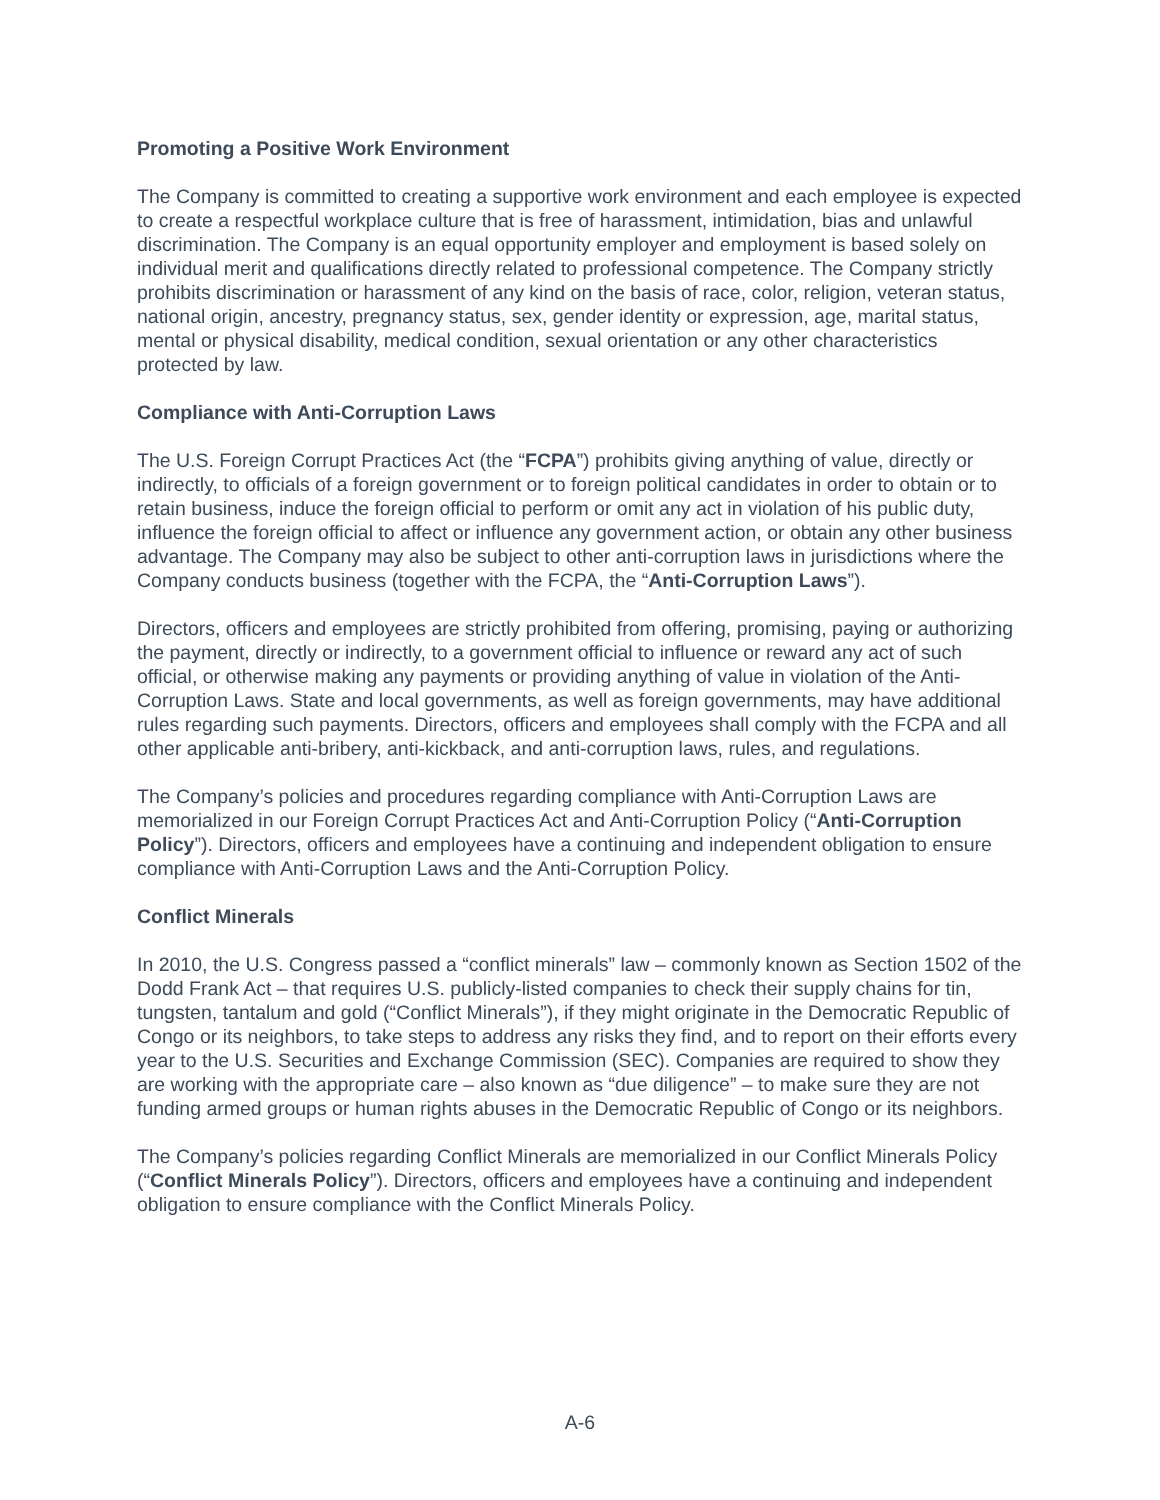Promoting a Positive Work Environment
The Company is committed to creating a supportive work environment and each employee is expected to create a respectful workplace culture that is free of harassment, intimidation, bias and unlawful discrimination. The Company is an equal opportunity employer and employment is based solely on individual merit and qualifications directly related to professional competence. The Company strictly prohibits discrimination or harassment of any kind on the basis of race, color, religion, veteran status, national origin, ancestry, pregnancy status, sex, gender identity or expression, age, marital status, mental or physical disability, medical condition, sexual orientation or any other characteristics protected by law.
Compliance with Anti-Corruption Laws
The U.S. Foreign Corrupt Practices Act (the “FCPA”) prohibits giving anything of value, directly or indirectly, to officials of a foreign government or to foreign political candidates in order to obtain or to retain business, induce the foreign official to perform or omit any act in violation of his public duty, influence the foreign official to affect or influence any government action, or obtain any other business advantage. The Company may also be subject to other anti-corruption laws in jurisdictions where the Company conducts business (together with the FCPA, the “Anti-Corruption Laws”).
Directors, officers and employees are strictly prohibited from offering, promising, paying or authorizing the payment, directly or indirectly, to a government official to influence or reward any act of such official, or otherwise making any payments or providing anything of value in violation of the Anti-Corruption Laws. State and local governments, as well as foreign governments, may have additional rules regarding such payments. Directors, officers and employees shall comply with the FCPA and all other applicable anti-bribery, anti-kickback, and anti-corruption laws, rules, and regulations.
The Company’s policies and procedures regarding compliance with Anti-Corruption Laws are memorialized in our Foreign Corrupt Practices Act and Anti-Corruption Policy (“Anti-Corruption Policy”). Directors, officers and employees have a continuing and independent obligation to ensure compliance with Anti-Corruption Laws and the Anti-Corruption Policy.
Conflict Minerals
In 2010, the U.S. Congress passed a “conflict minerals” law – commonly known as Section 1502 of the Dodd Frank Act – that requires U.S. publicly-listed companies to check their supply chains for tin, tungsten, tantalum and gold (“Conflict Minerals”), if they might originate in the Democratic Republic of Congo or its neighbors, to take steps to address any risks they find, and to report on their efforts every year to the U.S. Securities and Exchange Commission (SEC). Companies are required to show they are working with the appropriate care – also known as “due diligence” – to make sure they are not funding armed groups or human rights abuses in the Democratic Republic of Congo or its neighbors.
The Company’s policies regarding Conflict Minerals are memorialized in our Conflict Minerals Policy (“Conflict Minerals Policy”). Directors, officers and employees have a continuing and independent obligation to ensure compliance with the Conflict Minerals Policy.
A-6